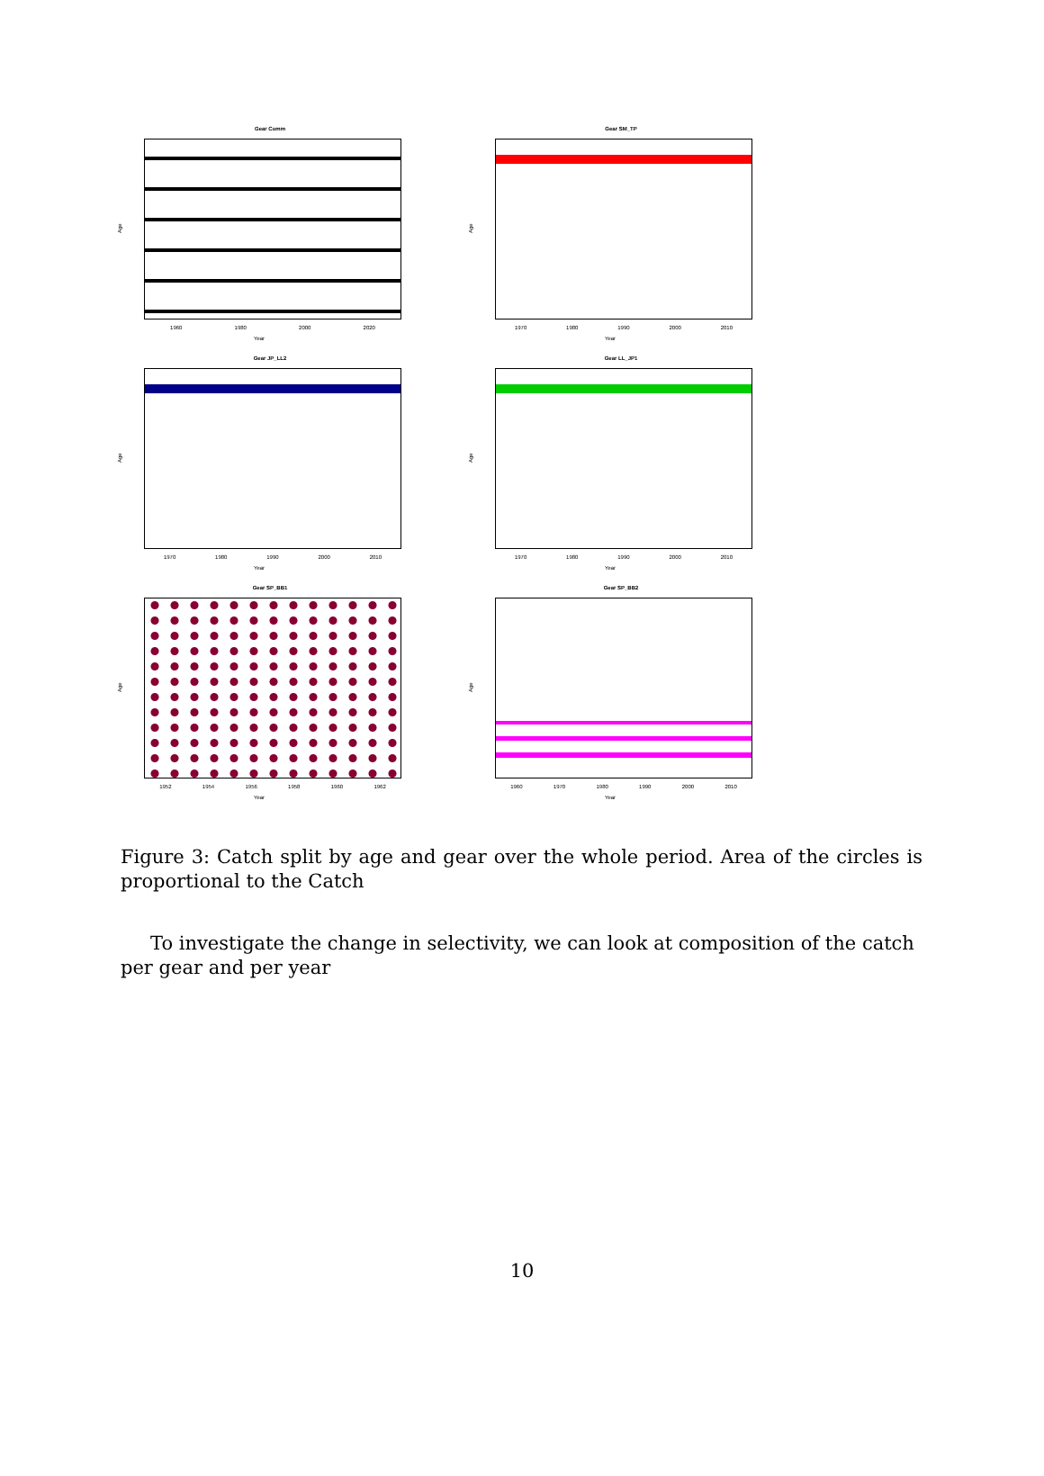Gear Comm
Age
1960 1980 2000 2020
Year
Gear SM_TP
Age
1970 1980 1990 2000 2010
Year
Gear JP_LL2
Age
1970 1980 1990 2000 2010
Year
Gear LL_JP1
Age
1970 1980 1990 2000 2010
Year
Gear SP_BB1
Age
1952 1954 1956 1958 1960 1962
Year
Gear SP_BB2
Age
1960 1970 1980 1990 2000 2010
Year
Figure 3: Catch split by age and gear over the whole period. Area of the circles is proportional to the Catch
To investigate the change in selectivity, we can look at composition of the catch per gear and per year
10